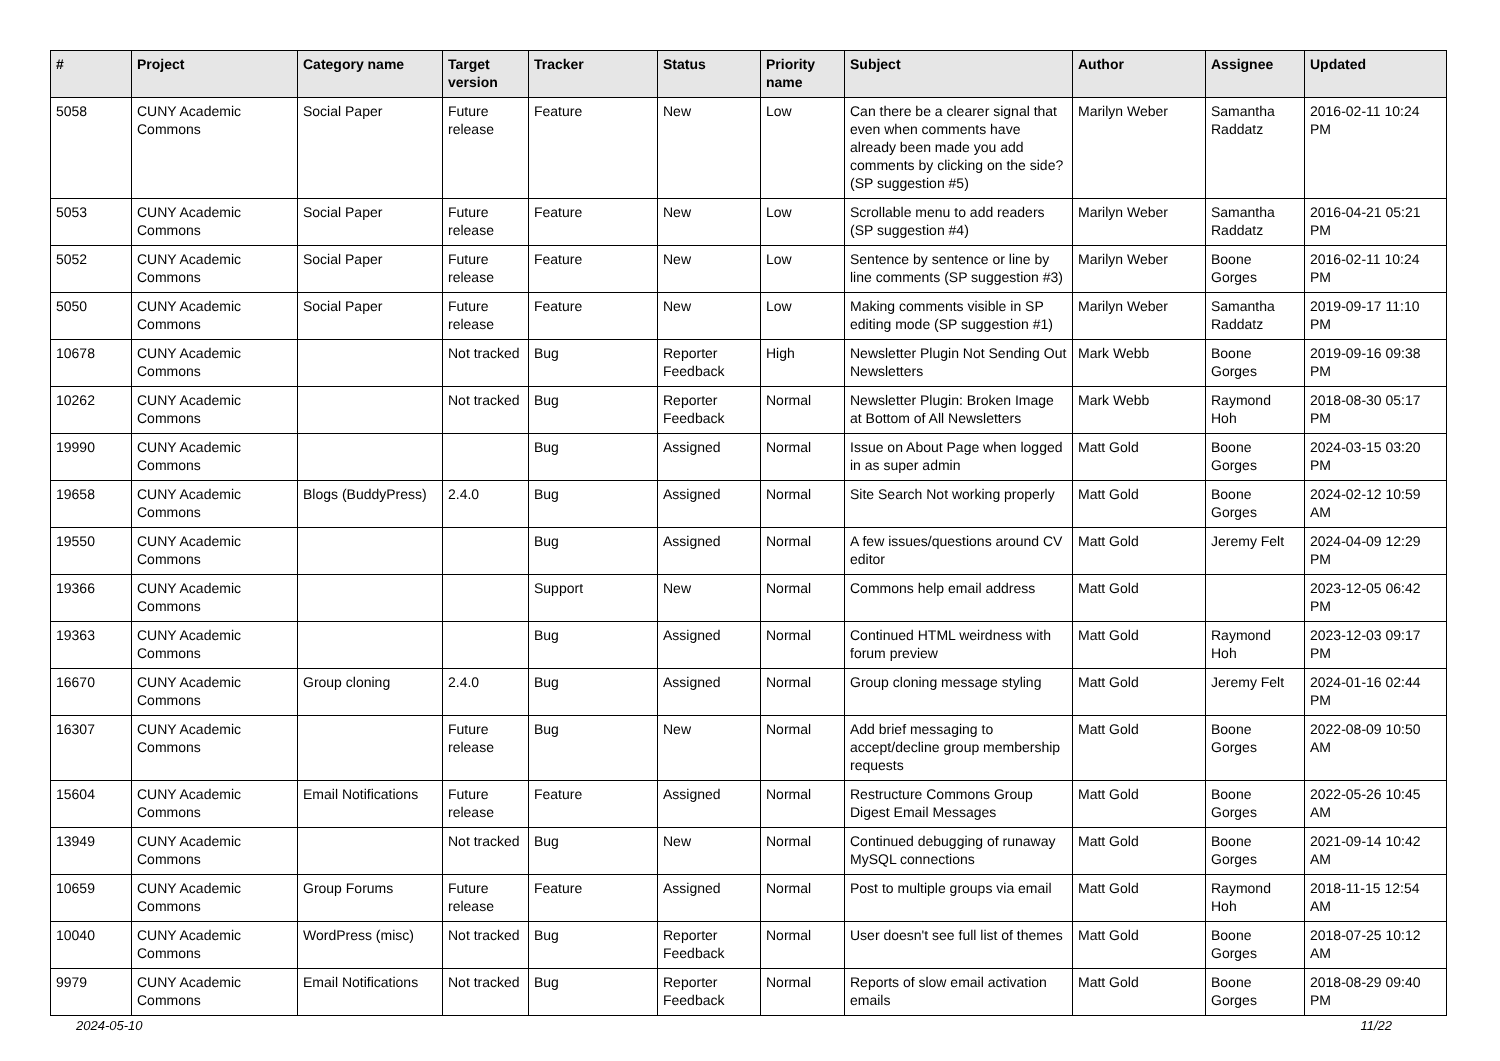| # | Project | Category name | Target version | Tracker | Status | Priority name | Subject | Author | Assignee | Updated |
| --- | --- | --- | --- | --- | --- | --- | --- | --- | --- | --- |
| 5058 | CUNY Academic Commons | Social Paper | Future release | Feature | New | Low | Can there be a clearer signal that even when comments have already been made you add comments by clicking on the side? (SP suggestion #5) | Marilyn Weber | Samantha Raddatz | 2016-02-11 10:24 PM |
| 5053 | CUNY Academic Commons | Social Paper | Future release | Feature | New | Low | Scrollable menu to add readers (SP suggestion #4) | Marilyn Weber | Samantha Raddatz | 2016-04-21 05:21 PM |
| 5052 | CUNY Academic Commons | Social Paper | Future release | Feature | New | Low | Sentence by sentence or line by line comments (SP suggestion #3) | Marilyn Weber | Boone Gorges | 2016-02-11 10:24 PM |
| 5050 | CUNY Academic Commons | Social Paper | Future release | Feature | New | Low | Making comments visible in SP editing mode (SP suggestion #1) | Marilyn Weber | Samantha Raddatz | 2019-09-17 11:10 PM |
| 10678 | CUNY Academic Commons | | Not tracked | Bug | Reporter Feedback | High | Newsletter Plugin Not Sending Out Newsletters | Mark Webb | Boone Gorges | 2019-09-16 09:38 PM |
| 10262 | CUNY Academic Commons | | Not tracked | Bug | Reporter Feedback | Normal | Newsletter Plugin: Broken Image at Bottom of All Newsletters | Mark Webb | Raymond Hoh | 2018-08-30 05:17 PM |
| 19990 | CUNY Academic Commons | | | Bug | Assigned | Normal | Issue on About Page when logged in as super admin | Matt Gold | Boone Gorges | 2024-03-15 03:20 PM |
| 19658 | CUNY Academic Commons | Blogs (BuddyPress) | 2.4.0 | Bug | Assigned | Normal | Site Search Not working properly | Matt Gold | Boone Gorges | 2024-02-12 10:59 AM |
| 19550 | CUNY Academic Commons | | | Bug | Assigned | Normal | A few issues/questions around CV editor | Matt Gold | Jeremy Felt | 2024-04-09 12:29 PM |
| 19366 | CUNY Academic Commons | | | Support | New | Normal | Commons help email address | Matt Gold | | 2023-12-05 06:42 PM |
| 19363 | CUNY Academic Commons | | | Bug | Assigned | Normal | Continued HTML weirdness with forum preview | Matt Gold | Raymond Hoh | 2023-12-03 09:17 PM |
| 16670 | CUNY Academic Commons | Group cloning | 2.4.0 | Bug | Assigned | Normal | Group cloning message styling | Matt Gold | Jeremy Felt | 2024-01-16 02:44 PM |
| 16307 | CUNY Academic Commons | | Future release | Bug | New | Normal | Add brief messaging to accept/decline group membership requests | Matt Gold | Boone Gorges | 2022-08-09 10:50 AM |
| 15604 | CUNY Academic Commons | Email Notifications | Future release | Feature | Assigned | Normal | Restructure Commons Group Digest Email Messages | Matt Gold | Boone Gorges | 2022-05-26 10:45 AM |
| 13949 | CUNY Academic Commons | | Not tracked | Bug | New | Normal | Continued debugging of runaway MySQL connections | Matt Gold | Boone Gorges | 2021-09-14 10:42 AM |
| 10659 | CUNY Academic Commons | Group Forums | Future release | Feature | Assigned | Normal | Post to multiple groups via email | Matt Gold | Raymond Hoh | 2018-11-15 12:54 AM |
| 10040 | CUNY Academic Commons | WordPress (misc) | Not tracked | Bug | Reporter Feedback | Normal | User doesn't see full list of themes | Matt Gold | Boone Gorges | 2018-07-25 10:12 AM |
| 9979 | CUNY Academic Commons | Email Notifications | Not tracked | Bug | Reporter Feedback | Normal | Reports of slow email activation emails | Matt Gold | Boone Gorges | 2018-08-29 09:40 PM |
2024-05-10 11/22